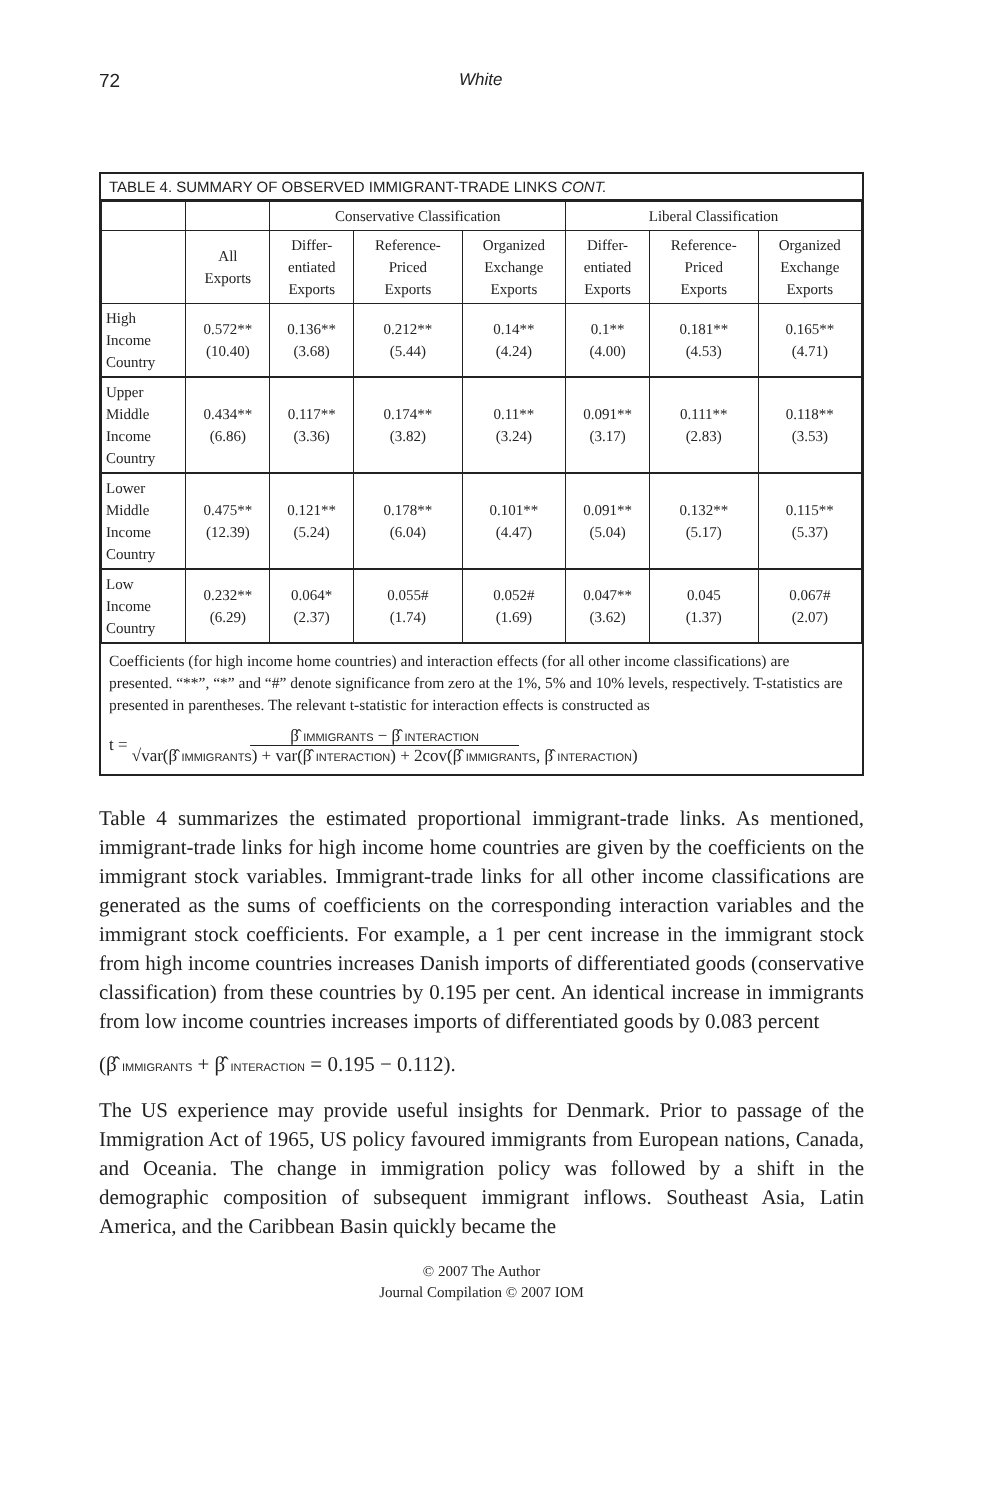72 White
TABLE 4. SUMMARY OF OBSERVED IMMIGRANT-TRADE LINKS CONT.
| | | Conservative Classification | | | Liberal Classification | | |
| --- | --- | --- | --- | --- | --- | --- | --- |
| | All Exports | Differ- entiated Exports | Reference- Priced Exports | Organized Exchange Exports | Differ- entiated Exports | Reference- Priced Exports | Organized Exchange Exports |
| High Income Country | 0.572** (10.40) | 0.136** (3.68) | 0.212** (5.44) | 0.14** (4.24) | 0.1** (4.00) | 0.181** (4.53) | 0.165** (4.71) |
| Upper Middle Income Country | 0.434** (6.86) | 0.117** (3.36) | 0.174** (3.82) | 0.11** (3.24) | 0.091** (3.17) | 0.111** (2.83) | 0.118** (3.53) |
| Lower Middle Income Country | 0.475** (12.39) | 0.121** (5.24) | 0.178** (6.04) | 0.101** (4.47) | 0.091** (5.04) | 0.132** (5.17) | 0.115** (5.37) |
| Low Income Country | 0.232** (6.29) | 0.064* (2.37) | 0.055# (1.74) | 0.052# (1.69) | 0.047** (3.62) | 0.045 (1.37) | 0.067# (2.07) |
Coefficients (for high income home countries) and interaction effects (for all other income classifications) are presented. “**”, “*” and “#” denote significance from zero at the 1%, 5% and 10% levels, respectively. T-statistics are presented in parentheses. The relevant t-statistic for interaction effects is constructed as
t = β̂ IMMIGRANTS − β̂ INTERACTION
√var(β̂ IMMIGRANTS) + var(β̂ INTERACTION) + 2cov(β̂ IMMIGRANTS, β̂ INTERACTION)
Table 4 summarizes the estimated proportional immigrant-trade links. As mentioned, immigrant-trade links for high income home countries are given by the coefficients on the immigrant stock variables. Immigrant-trade links for all other income classifications are generated as the sums of coefficients on the corresponding interaction variables and the immigrant stock coefficients. For example, a 1 per cent increase in the immigrant stock from high income countries increases Danish imports of differentiated goods (conservative classification) from these countries by 0.195 per cent. An identical increase in immigrants from low income countries increases imports of differentiated goods by 0.083 percent
(β̂ IMMIGRANTS + β̂ INTERACTION = 0.195 − 0.112).
The US experience may provide useful insights for Denmark. Prior to passage of the Immigration Act of 1965, US policy favoured immigrants from European nations, Canada, and Oceania. The change in immigration policy was followed by a shift in the demographic composition of subsequent immigrant inflows. Southeast Asia, Latin America, and the Caribbean Basin quickly became the
© 2007 The Author
Journal Compilation © 2007 IOM